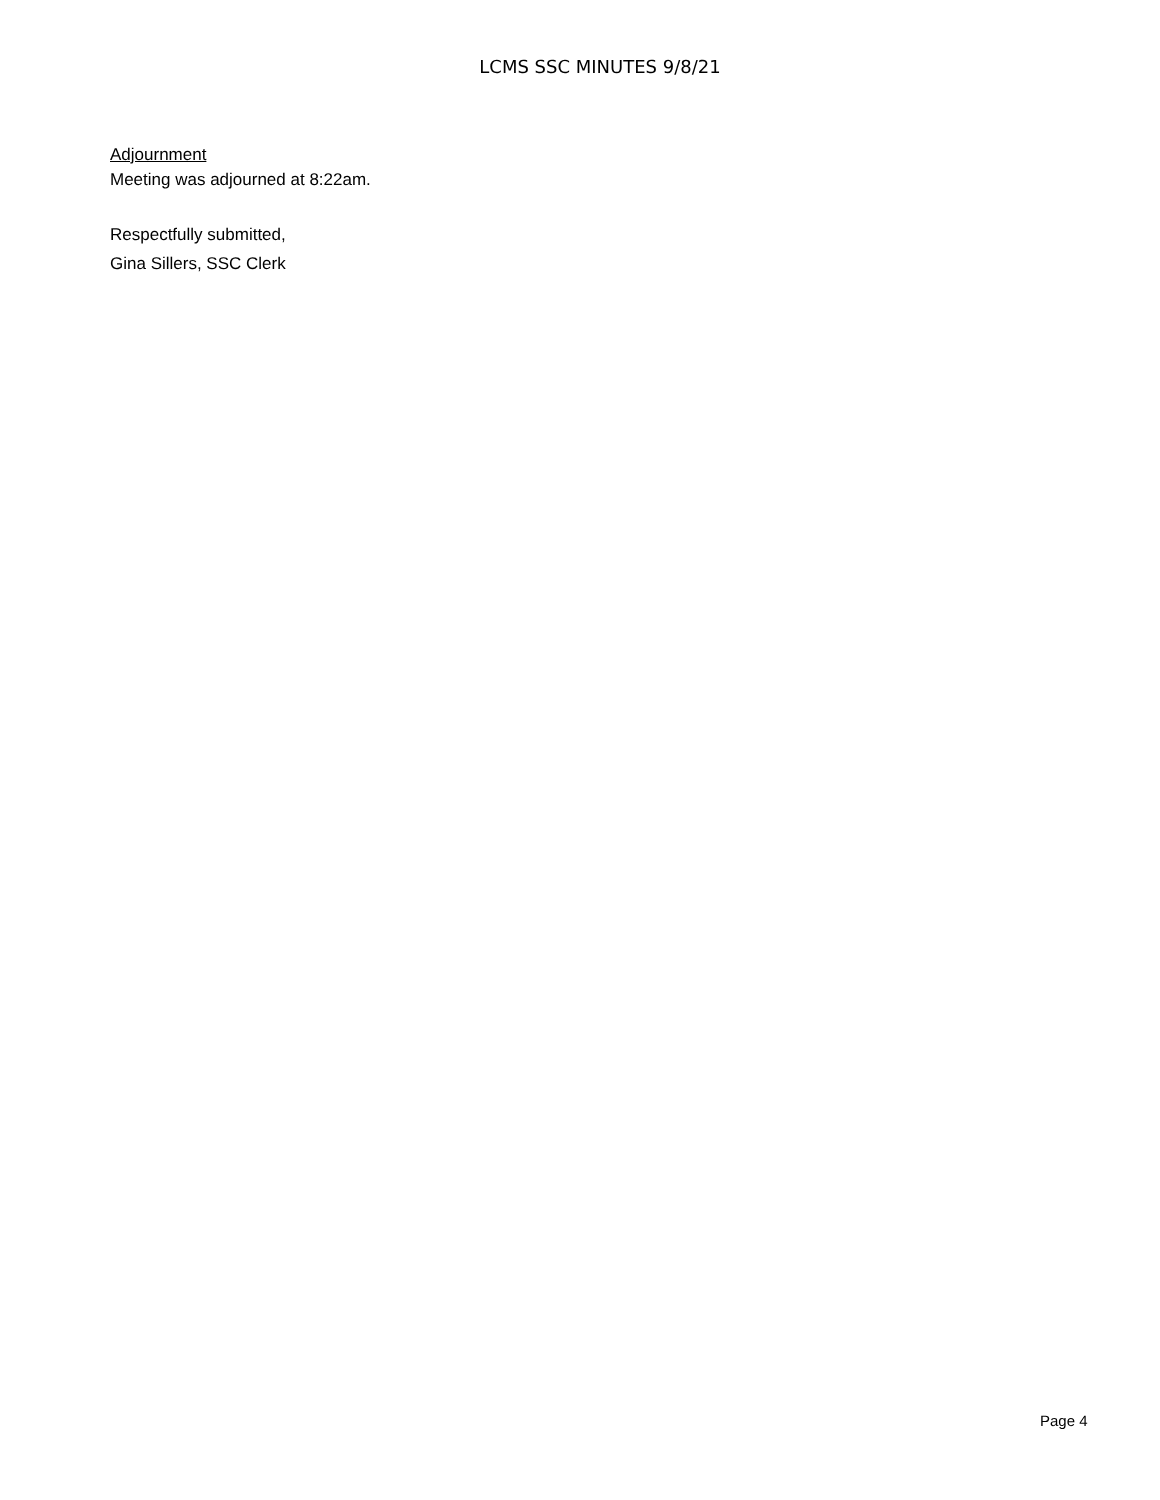LCMS SSC MINUTES 9/8/21
Adjournment
Meeting was adjourned at 8:22am.
Respectfully submitted,
Gina Sillers, SSC Clerk
Page 4